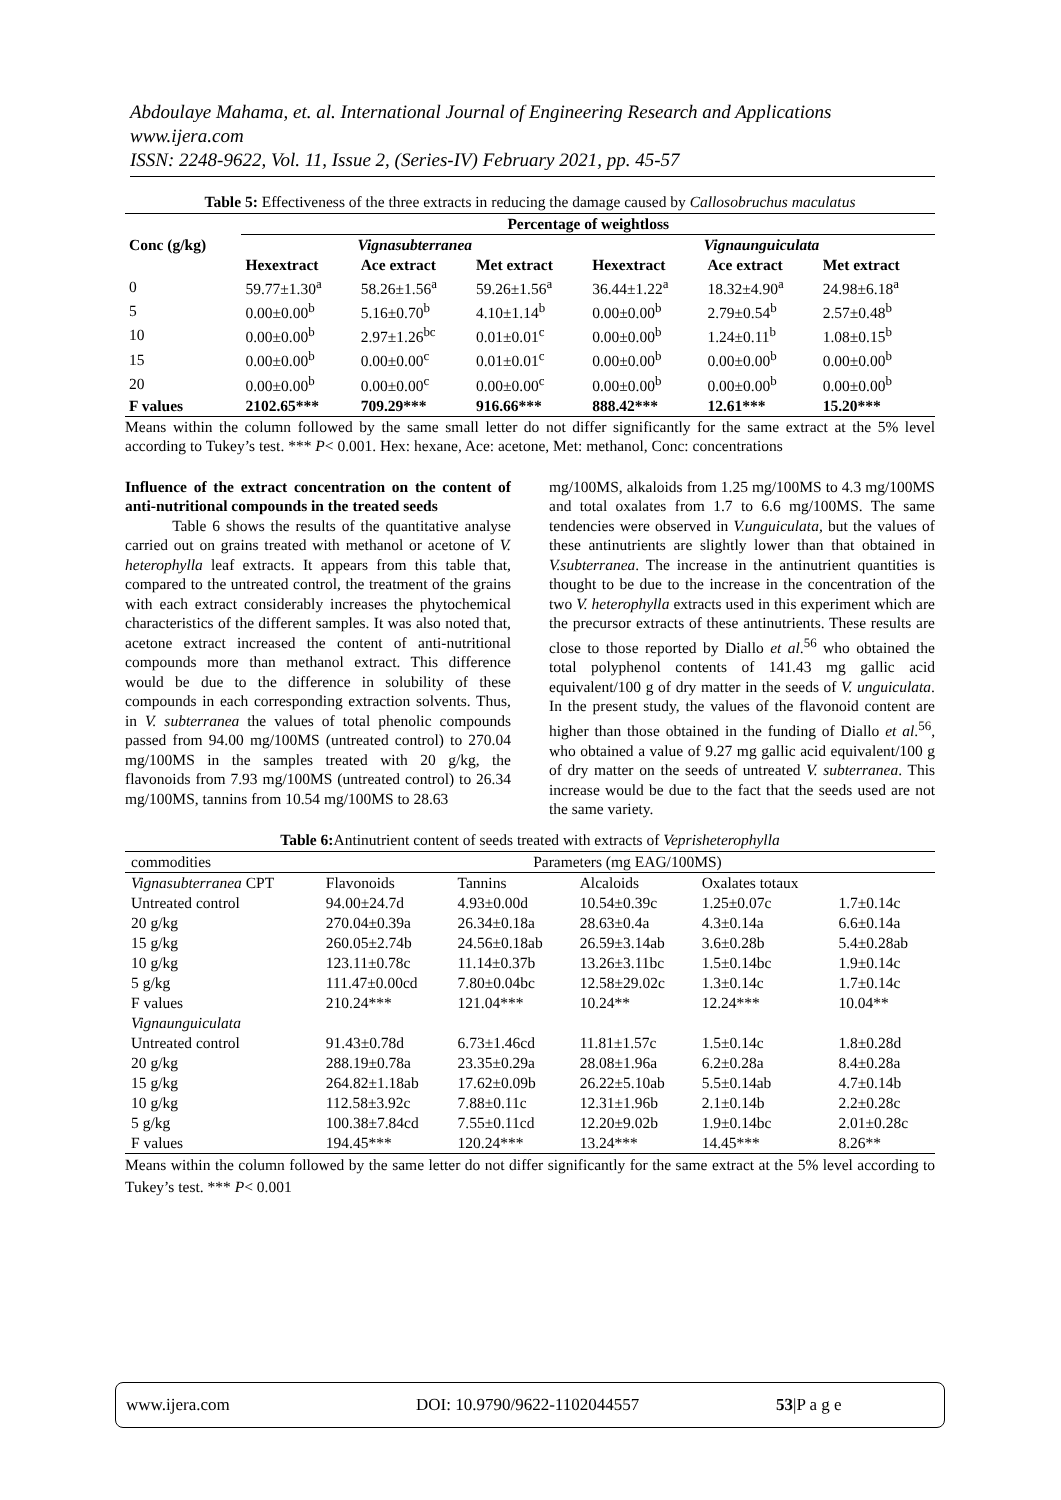Abdoulaye Mahama, et. al. International Journal of Engineering Research and Applications
www.ijera.com
ISSN: 2248-9622, Vol. 11, Issue 2, (Series-IV) February 2021, pp. 45-57
Table 5: Effectiveness of the three extracts in reducing the damage caused by Callosobruchus maculatus
| | Percentage of weightloss | | | | | |
| --- | --- | --- | --- | --- | --- | --- |
| Conc (g/kg) | Vignasubterranea | | | Vignaunguiculata | | |
| | Hexextract | Ace extract | Met extract | Hexextract | Ace extract | Met extract |
| 0 | 59.77±1.30<sup>a</sup> | 58.26±1.56<sup>a</sup> | 59.26±1.56<sup>a</sup> | 36.44±1.22<sup>a</sup> | 18.32±4.90<sup>a</sup> | 24.98±6.18<sup>a</sup> |
| 5 | 0.00±0.00<sup>b</sup> | 5.16±0.70<sup>b</sup> | 4.10±1.14<sup>b</sup> | 0.00±0.00<sup>b</sup> | 2.79±0.54<sup>b</sup> | 2.57±0.48<sup>b</sup> |
| 10 | 0.00±0.00<sup>b</sup> | 2.97±1.26<sup>bc</sup> | 0.01±0.01<sup>c</sup> | 0.00±0.00<sup>b</sup> | 1.24±0.11<sup>b</sup> | 1.08±0.15<sup>b</sup> |
| 15 | 0.00±0.00<sup>b</sup> | 0.00±0.00<sup>c</sup> | 0.01±0.01<sup>c</sup> | 0.00±0.00<sup>b</sup> | 0.00±0.00<sup>b</sup> | 0.00±0.00<sup>b</sup> |
| 20 | 0.00±0.00<sup>b</sup> | 0.00±0.00<sup>c</sup> | 0.00±0.00<sup>c</sup> | 0.00±0.00<sup>b</sup> | 0.00±0.00<sup>b</sup> | 0.00±0.00<sup>b</sup> |
| F values | 2102.65*** | 709.29*** | 916.66*** | 888.42*** | 12.61*** | 15.20*** |
Means within the column followed by the same small letter do not differ significantly for the same extract at the 5% level according to Tukey’s test. *** P< 0.001. Hex: hexane, Ace: acetone, Met: methanol, Conc: concentrations
Influence of the extract concentration on the content of anti-nutritional compounds in the treated seeds
Table 6 shows the results of the quantitative analyse carried out on grains treated with methanol or acetone of V. heterophylla leaf extracts. It appears from this table that, compared to the untreated control, the treatment of the grains with each extract considerably increases the phytochemical characteristics of the different samples. It was also noted that, acetone extract increased the content of anti-nutritional compounds more than methanol extract. This difference would be due to the difference in solubility of these compounds in each corresponding extraction solvents. Thus, in V. subterranea the values of total phenolic compounds passed from 94.00 mg/100MS (untreated control) to 270.04 mg/100MS in the samples treated with 20 g/kg, the flavonoids from 7.93 mg/100MS (untreated control) to 26.34 mg/100MS, tannins from 10.54 mg/100MS to 28.63
mg/100MS, alkaloids from 1.25 mg/100MS to 4.3 mg/100MS and total oxalates from 1.7 to 6.6 mg/100MS. The same tendencies were observed in V.unguiculata, but the values of these antinutrients are slightly lower than that obtained in V.subterranea. The increase in the antinutrient quantities is thought to be due to the increase in the concentration of the two V. heterophylla extracts used in this experiment which are the precursor extracts of these antinutrients. These results are close to those reported by Diallo et al.<sup>56</sup> who obtained the total polyphenol contents of 141.43 mg gallic acid equivalent/100 g of dry matter in the seeds of V. unguiculata. In the present study, the values of the flavonoid content are higher than those obtained in the funding of Diallo et al.<sup>56</sup>, who obtained a value of 9.27 mg gallic acid equivalent/100 g of dry matter on the seeds of untreated V. subterranea. This increase would be due to the fact that the seeds used are not the same variety.
Table 6: Antinutrient content of seeds treated with extracts of Veprisheterophylla
| commodities | Parameters (mg EAG/100MS) | | | | |
| Vignasubterranea CPT | Flavonoids | Tannins | Alcaloids | Oxalates totaux | |
| Untreated control | 94.00±24.7d | 4.93±0.00d | 10.54±0.39c | 1.25±0.07c | 1.7±0.14c |
| 20 g/kg | 270.04±0.39a | 26.34±0.18a | 28.63±0.4a | 4.3±0.14a | 6.6±0.14a |
| 15 g/kg | 260.05±2.74b | 24.56±0.18ab | 26.59±3.14ab | 3.6±0.28b | 5.4±0.28ab |
| 10 g/kg | 123.11±0.78c | 11.14±0.37b | 13.26±3.11bc | 1.5±0.14bc | 1.9±0.14c |
| 5 g/kg | 111.47±0.00cd | 7.80±0.04bc | 12.58±29.02c | 1.3±0.14c | 1.7±0.14c |
| F values | 210.24*** | 121.04*** | 10.24** | 12.24*** | 10.04** |
| Vignaunguiculata | | | | | |
| Untreated control | 91.43±0.78d | 6.73±1.46cd | 11.81±1.57c | 1.5±0.14c | 1.8±0.28d |
| 20 g/kg | 288.19±0.78a | 23.35±0.29a | 28.08±1.96a | 6.2±0.28a | 8.4±0.28a |
| 15 g/kg | 264.82±1.18ab | 17.62±0.09b | 26.22±5.10ab | 5.5±0.14ab | 4.7±0.14b |
| 10 g/kg | 112.58±3.92c | 7.88±0.11c | 12.31±1.96b | 2.1±0.14b | 2.2±0.28c |
| 5 g/kg | 100.38±7.84cd | 7.55±0.11cd | 12.20±9.02b | 1.9±0.14bc | 2.01±0.28c |
| F values | 194.45*** | 120.24*** | 13.24*** | 14.45*** | 8.26** |
Means within the column followed by the same letter do not differ significantly for the same extract at the 5% level according to Tukey’s test. *** P< 0.001
www.ijera.com DOI: 10.9790/9622-1102044557 53|P a g e